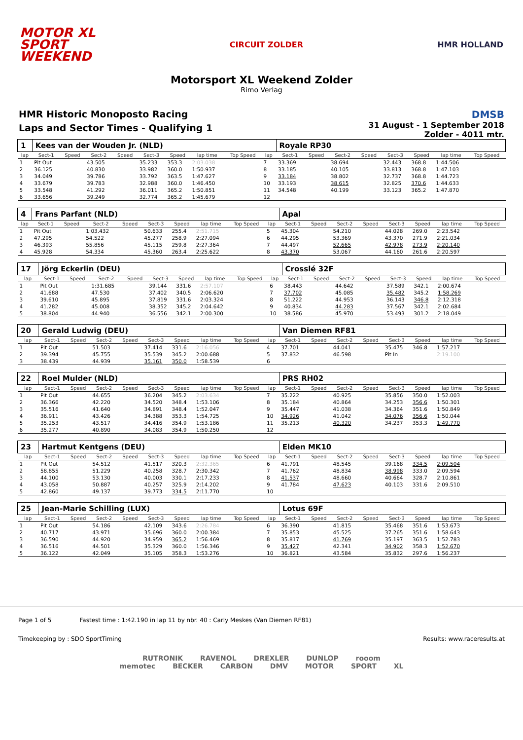MOTOR XL
SPORT
WEEKEND
CIRCUIT ZOLDER HMR HOLLAND
Motorsport XL Weekend Zolder
Rimo Verlag
HMR Historic Monoposto Racing
Laps and Sector Times - Qualifying 1
DMSB
31 August - 1 September 2018
Zolder - 4011 mtr.
| 1 | Kees van der Wouden Jr. (NLD) | | | | | | | | | Royale RP30 | | | | | | | |
| lap | Sect-1 | Speed | Sect-2 | Speed | Sect-3 | Speed | lap time | Top Speed | lap | Sect-1 | Speed | Sect-2 | Speed | Sect-3 | Speed | lap time | Top Speed |
| 1 | Pit Out | | 43.505 | | 35.233 | 353.3 | 2:03.038 | | 7 | 33.369 | | 38.694 | | 32.443 | 368.8 | 1:44.506 | |
| 2 | 36.125 | | 40.830 | | 33.982 | 360.0 | 1:50.937 | | 8 | 33.185 | | 40.105 | | 33.813 | 368.8 | 1:47.103 | |
| 3 | 34.049 | | 39.786 | | 33.792 | 363.5 | 1:47.627 | | 9 | 33.184 | | 38.802 | | 32.737 | 368.8 | 1:44.723 | |
| 4 | 33.679 | | 39.783 | | 32.988 | 360.0 | 1:46.450 | | 10 | 33.193 | | 38.615 | | 32.825 | 370.6 | 1:44.633 | |
| 5 | 33.548 | | 41.292 | | 36.011 | 365.2 | 1:50.851 | | 11 | 34.548 | | 40.199 | | 33.123 | 365.2 | 1:47.870 | |
| 6 | 33.656 | | 39.249 | | 32.774 | 365.2 | 1:45.679 | | 12 | | | | | | | | |
| 4 | Frans Parfant (NLD) | | | | | | | | | Apal | | | | | | | |
| lap | Sect-1 | Speed | Sect-2 | Speed | Sect-3 | Speed | lap time | Top Speed | lap | Sect-1 | Speed | Sect-2 | Speed | Sect-3 | Speed | lap time | Top Speed |
| 1 | Pit Out | | 1:03.432 | | 50.633 | 255.4 | 2:51.715 | | 5 | 45.304 | | 54.210 | | 44.028 | 269.0 | 2:23.542 | |
| 2 | 47.295 | | 54.522 | | 45.277 | 258.9 | 2:27.094 | | 6 | 44.295 | | 53.369 | | 43.370 | 271.9 | 2:21.034 | |
| 3 | 46.393 | | 55.856 | | 45.115 | 259.8 | 2:27.364 | | 7 | 44.497 | | 52.665 | | 42.978 | 273.9 | 2:20.140 | |
| 4 | 45.928 | | 54.334 | | 45.360 | 263.4 | 2:25.622 | | 8 | 43.370 | | 53.067 | | 44.160 | 261.6 | 2:20.597 | |
| 17 | Jörg Eckerlin (DEU) | | | | | | | | | Crosslé 32F | | | | | | | |
| lap | Sect-1 | Speed | Sect-2 | Speed | Sect-3 | Speed | lap time | Top Speed | lap | Sect-1 | Speed | Sect-2 | Speed | Sect-3 | Speed | lap time | Top Speed |
| 1 | Pit Out | | 1:31.685 | | 39.144 | 331.6 | 2:57.107 | | 6 | 38.443 | | 44.642 | | 37.589 | 342.1 | 2:00.674 | |
| 2 | 41.688 | | 47.530 | | 37.402 | 340.5 | 2:06.620 | | 7 | 37.702 | | 45.085 | | 35.482 | 345.2 | 1:58.269 | |
| 3 | 39.610 | | 45.895 | | 37.819 | 331.6 | 2:03.324 | | 8 | 51.222 | | 44.953 | | 36.143 | 346.8 | 2:12.318 | |
| 4 | 41.282 | | 45.008 | | 38.352 | 345.2 | 2:04.642 | | 9 | 40.834 | | 44.283 | | 37.567 | 342.1 | 2:02.684 | |
| 5 | 38.804 | | 44.940 | | 36.556 | 342.1 | 2:00.300 | | 10 | 38.586 | | 45.970 | | 53.493 | 301.2 | 2:18.049 | |
| 20 | Gerald Ludwig (DEU) | | | | | | | | | Van Diemen RF81 | | | | | | | |
| lap | Sect-1 | Speed | Sect-2 | Speed | Sect-3 | Speed | lap time | Top Speed | lap | Sect-1 | Speed | Sect-2 | Speed | Sect-3 | Speed | lap time | Top Speed |
| 1 | Pit Out | | 51.503 | | 37.414 | 331.6 | 2:16.056 | | 4 | 37.701 | | 44.041 | | 35.475 | 346.8 | 1:57.217 | |
| 2 | 39.394 | | 45.755 | | 35.539 | 345.2 | 2:00.688 | | 5 | 37.832 | | 46.598 | | Pit In | | 2:19.100 | |
| 3 | 38.439 | | 44.939 | | 35.161 | 350.0 | 1:58.539 | | 6 | | | | | | | | |
| 22 | Roel Mulder (NLD) | | | | | | | | | PRS RH02 | | | | | | | |
| lap | Sect-1 | Speed | Sect-2 | Speed | Sect-3 | Speed | lap time | Top Speed | lap | Sect-1 | Speed | Sect-2 | Speed | Sect-3 | Speed | lap time | Top Speed |
| 1 | Pit Out | | 44.655 | | 36.204 | 345.2 | 2:03.634 | | 7 | 35.222 | | 40.925 | | 35.856 | 350.0 | 1:52.003 | |
| 2 | 36.366 | | 42.220 | | 34.520 | 348.4 | 1:53.106 | | 8 | 35.184 | | 40.864 | | 34.253 | 356.6 | 1:50.301 | |
| 3 | 35.516 | | 41.640 | | 34.891 | 348.4 | 1:52.047 | | 9 | 35.447 | | 41.038 | | 34.364 | 351.6 | 1:50.849 | |
| 4 | 36.911 | | 43.426 | | 34.388 | 353.3 | 1:54.725 | | 10 | 34.926 | | 41.042 | | 34.076 | 356.6 | 1:50.044 | |
| 5 | 35.253 | | 43.517 | | 34.416 | 354.9 | 1:53.186 | | 11 | 35.213 | | 40.320 | | 34.237 | 353.3 | 1:49.770 | |
| 6 | 35.277 | | 40.890 | | 34.083 | 354.9 | 1:50.250 | | 12 | | | | | | | | |
| 23 | Hartmut Kentgens (DEU) | | | | | | | | | Elden MK10 | | | | | | | |
| lap | Sect-1 | Speed | Sect-2 | Speed | Sect-3 | Speed | lap time | Top Speed | lap | Sect-1 | Speed | Sect-2 | Speed | Sect-3 | Speed | lap time | Top Speed |
| 1 | Pit Out | | 54.512 | | 41.517 | 320.3 | 2:32.365 | | 6 | 41.791 | | 48.545 | | 39.168 | 334.5 | 2:09.504 | |
| 2 | 58.855 | | 51.229 | | 40.258 | 328.7 | 2:30.342 | | 7 | 41.762 | | 48.834 | | 38.998 | 333.0 | 2:09.594 | |
| 3 | 44.100 | | 53.130 | | 40.003 | 330.1 | 2:17.233 | | 8 | 41.537 | | 48.660 | | 40.664 | 328.7 | 2:10.861 | |
| 4 | 43.058 | | 50.887 | | 40.257 | 325.9 | 2:14.202 | | 9 | 41.784 | | 47.623 | | 40.103 | 331.6 | 2:09.510 | |
| 5 | 42.860 | | 49.137 | | 39.773 | 334.5 | 2:11.770 | | 10 | | | | | | | | |
| 25 | Jean-Marie Schilling (LUX) | | | | | | | | | Lotus 69F | | | | | | | |
| lap | Sect-1 | Speed | Sect-2 | Speed | Sect-3 | Speed | lap time | Top Speed | lap | Sect-1 | Speed | Sect-2 | Speed | Sect-3 | Speed | lap time | Top Speed |
| 1 | Pit Out | | 54.186 | | 42.109 | 343.6 | 2:26.784 | | 6 | 36.390 | | 41.815 | | 35.468 | 351.6 | 1:53.673 | |
| 2 | 40.717 | | 43.971 | | 35.696 | 360.0 | 2:00.384 | | 7 | 35.853 | | 45.525 | | 37.265 | 351.6 | 1:58.643 | |
| 3 | 36.590 | | 44.920 | | 34.959 | 365.2 | 1:56.469 | | 8 | 35.817 | | 41.769 | | 35.197 | 363.5 | 1:52.783 | |
| 4 | 36.516 | | 44.501 | | 35.329 | 360.0 | 1:56.346 | | 9 | 35.427 | | 42.341 | | 34.902 | 358.3 | 1:52.670 | |
| 5 | 36.122 | | 42.049 | | 35.105 | 358.3 | 1:53.276 | | 10 | 36.821 | | 43.584 | | 35.832 | 297.6 | 1:56.237 | |
Page 1 of 5 Fastest time : 1:42.190 in lap 11 by nbr. 40 : Carly Meskes (Van Diemen RF81)
Timekeeping by : SDO SportTiming Results: www.raceresults.at
RUTRONIK RAVENOL DREXLER DUNLOP rooom
memotec BECKER CARBON DMV MOTOR SPORT XL